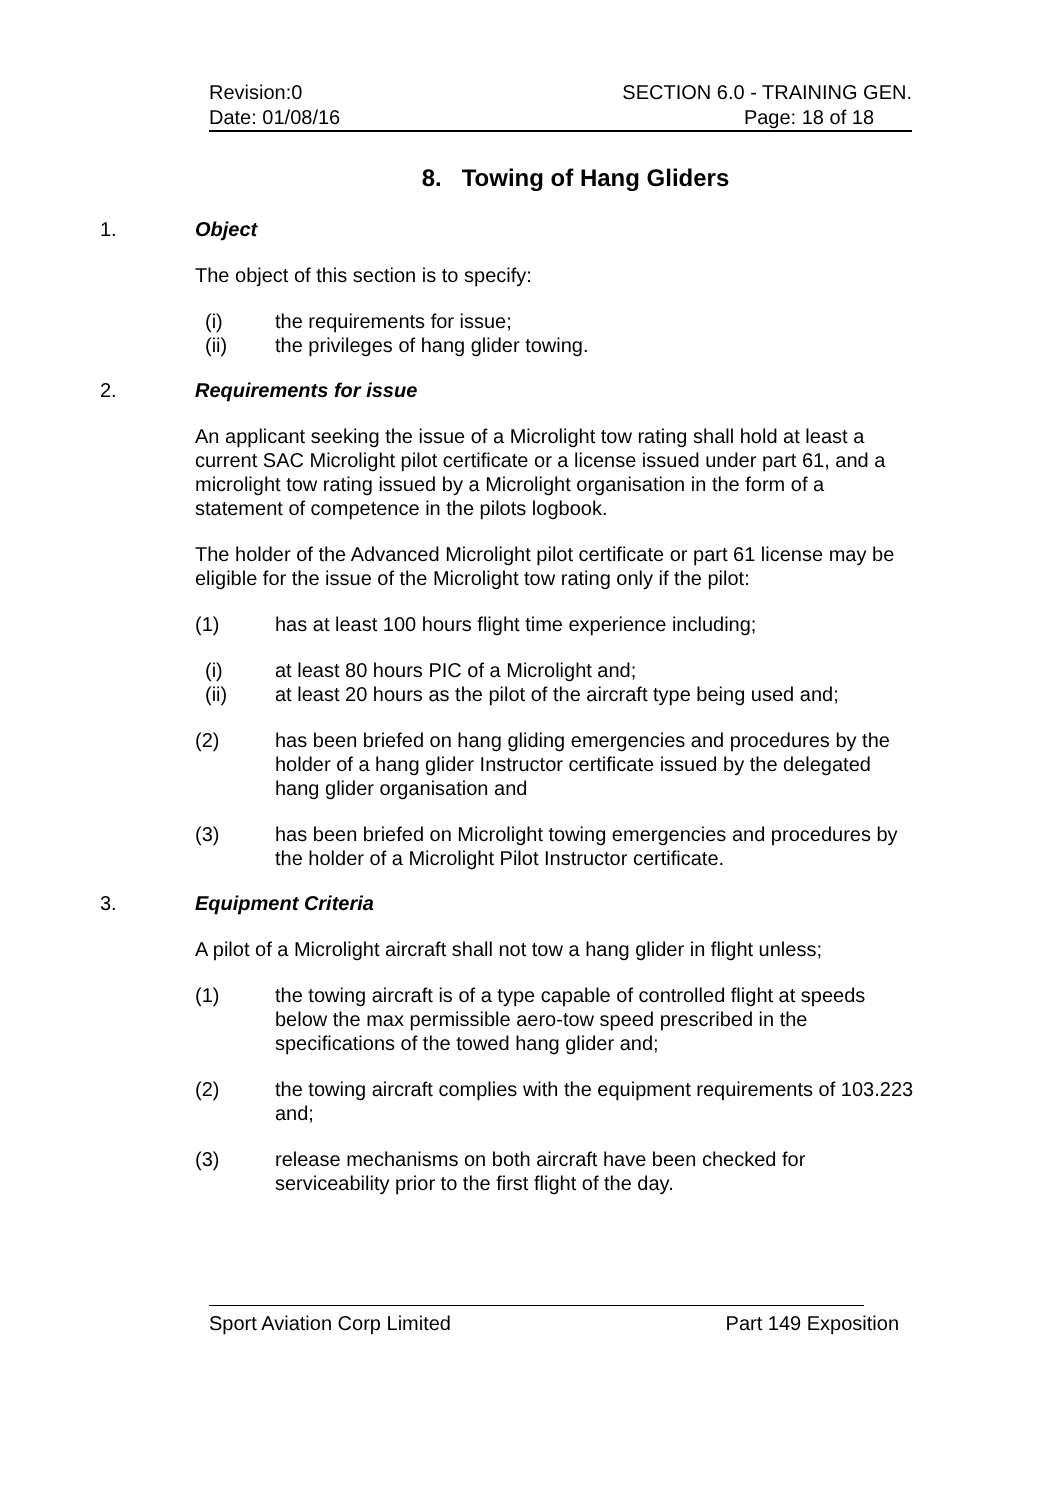Revision:0 SECTION 6.0 - TRAINING GEN.
Date: 01/08/16 Page: 18 of 18
8. Towing of Hang Gliders
1. Object
The object of this section is to specify:
(i) the requirements for issue;
(ii) the privileges of hang glider towing.
2. Requirements for issue
An applicant seeking the issue of a Microlight tow rating shall hold at least a current SAC Microlight pilot certificate or a license issued under part 61, and a microlight tow rating issued by a Microlight organisation in the form of a statement of competence in the pilots logbook.
The holder of the Advanced Microlight pilot certificate or part 61 license may be eligible for the issue of the Microlight tow rating only if the pilot:
(1) has at least 100 hours flight time experience including;
(i) at least 80 hours PIC of a Microlight and;
(ii) at least 20 hours as the pilot of the aircraft type being used and;
(2) has been briefed on hang gliding emergencies and procedures by the holder of a hang glider Instructor certificate issued by the delegated hang glider organisation and
(3) has been briefed on Microlight towing emergencies and procedures by the holder of a Microlight Pilot Instructor certificate.
3. Equipment Criteria
A pilot of a Microlight aircraft shall not tow a hang glider in flight unless;
(1) the towing aircraft is of a type capable of controlled flight at speeds below the max permissible aero-tow speed prescribed in the specifications of the towed hang glider and;
(2) the towing aircraft complies with the equipment requirements of 103.223 and;
(3) release mechanisms on both aircraft have been checked for serviceability prior to the first flight of the day.
Sport Aviation Corp Limited Part 149 Exposition